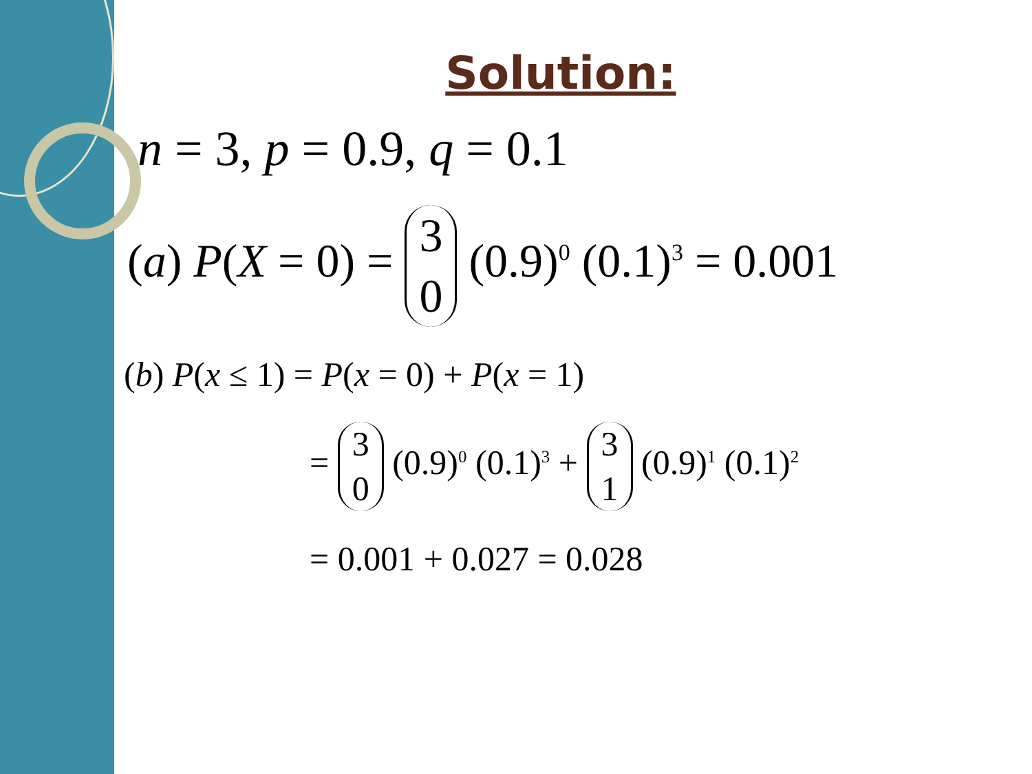Solution:
n = 3, p = 0.9, q = 0.1
(a) P(X = 0) = 3 0 (0.9)<sup>0</sup> (0.1)<sup>3</sup> = 0.001
(b) P(x ≤ 1) = P(x = 0) + P(x = 1)
= 3 0 (0.9)<sup>0</sup> (0.1)<sup>3</sup> + 3 1 (0.9)<sup>1</sup> (0.1)<sup>2</sup>
= 0.001 + 0.027 = 0.028